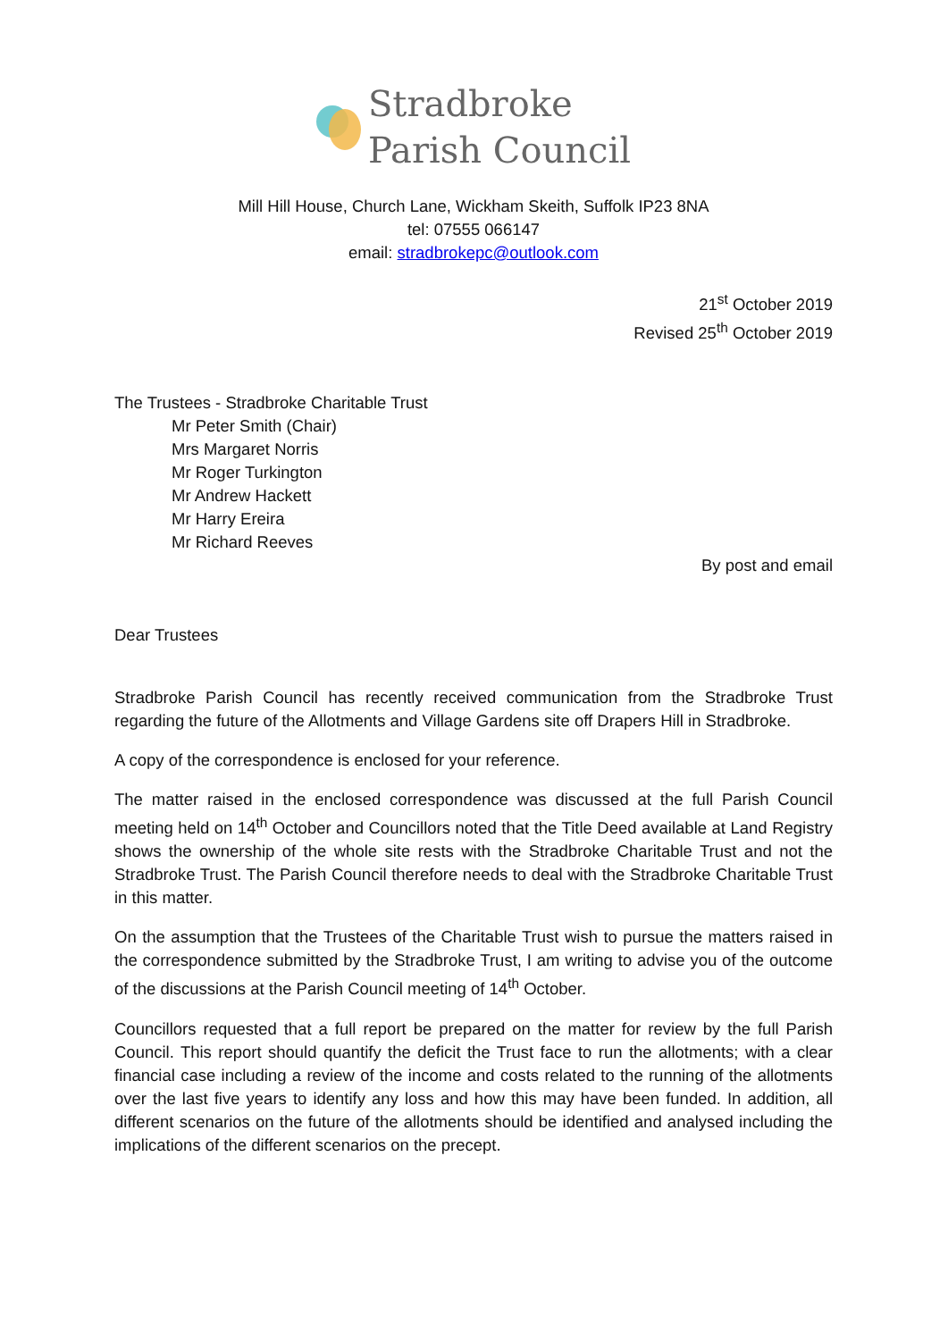Stradbroke
Parish Council
Mill Hill House, Church Lane, Wickham Skeith, Suffolk IP23 8NA
tel: 07555 066147
email: stradbrokepc@outlook.com
21<sup>st</sup> October 2019
Revised 25<sup>th</sup> October 2019
The Trustees - Stradbroke Charitable Trust
Mr Peter Smith (Chair)
Mrs Margaret Norris
Mr Roger Turkington
Mr Andrew Hackett
Mr Harry Ereira
Mr Richard Reeves
By post and email
Dear Trustees
Stradbroke Parish Council has recently received communication from the Stradbroke Trust regarding the future of the Allotments and Village Gardens site off Drapers Hill in Stradbroke.
A copy of the correspondence is enclosed for your reference.
The matter raised in the enclosed correspondence was discussed at the full Parish Council meeting held on 14<sup>th</sup> October and Councillors noted that the Title Deed available at Land Registry shows the ownership of the whole site rests with the Stradbroke Charitable Trust and not the Stradbroke Trust. The Parish Council therefore needs to deal with the Stradbroke Charitable Trust in this matter.
On the assumption that the Trustees of the Charitable Trust wish to pursue the matters raised in the correspondence submitted by the Stradbroke Trust, I am writing to advise you of the outcome of the discussions at the Parish Council meeting of 14<sup>th</sup> October.
Councillors requested that a full report be prepared on the matter for review by the full Parish Council. This report should quantify the deficit the Trust face to run the allotments; with a clear financial case including a review of the income and costs related to the running of the allotments over the last five years to identify any loss and how this may have been funded. In addition, all different scenarios on the future of the allotments should be identified and analysed including the implications of the different scenarios on the precept.